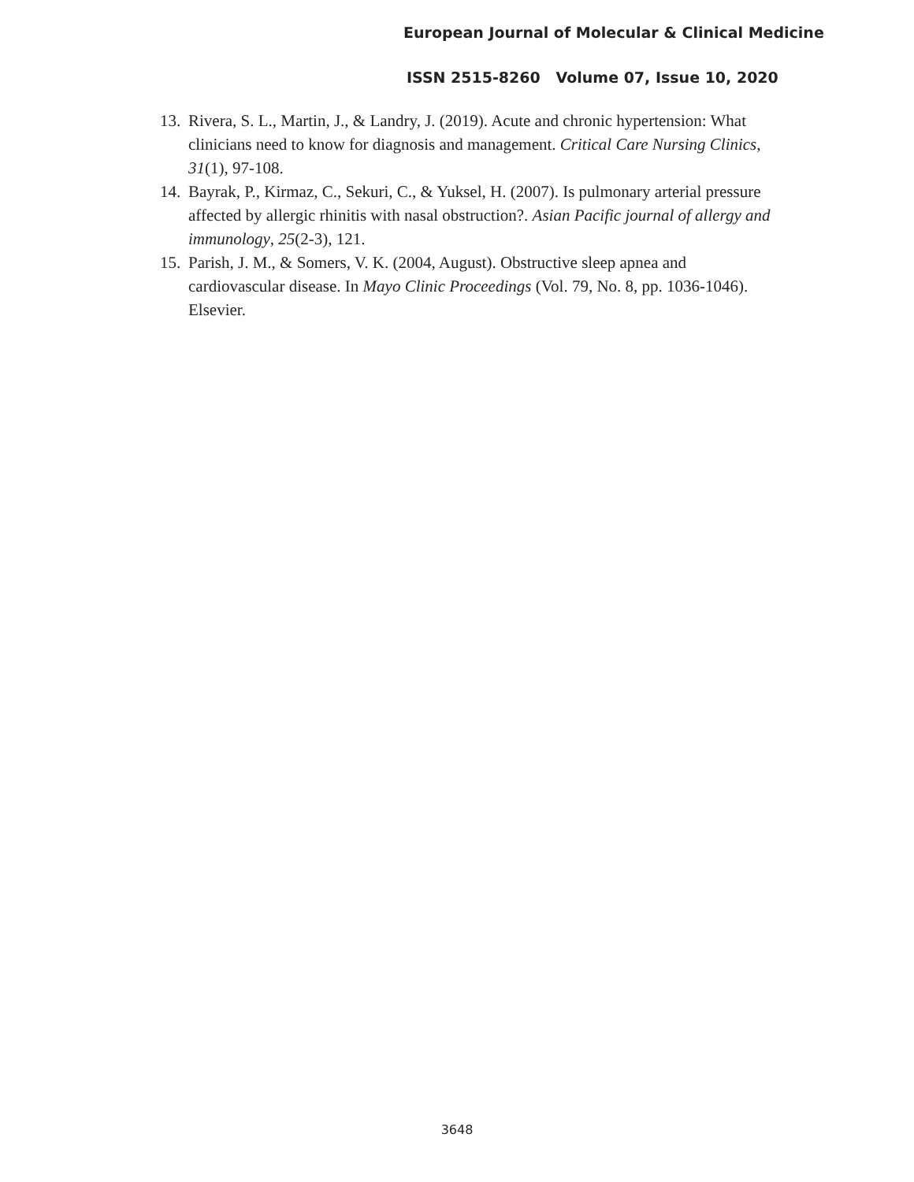European Journal of Molecular & Clinical Medicine
ISSN 2515-8260 Volume 07, Issue 10, 2020
13. Rivera, S. L., Martin, J., & Landry, J. (2019). Acute and chronic hypertension: What clinicians need to know for diagnosis and management. Critical Care Nursing Clinics, 31(1), 97-108.
14. Bayrak, P., Kirmaz, C., Sekuri, C., & Yuksel, H. (2007). Is pulmonary arterial pressure affected by allergic rhinitis with nasal obstruction?. Asian Pacific journal of allergy and immunology, 25(2-3), 121.
15. Parish, J. M., & Somers, V. K. (2004, August). Obstructive sleep apnea and cardiovascular disease. In Mayo Clinic Proceedings (Vol. 79, No. 8, pp. 1036-1046). Elsevier.
3648